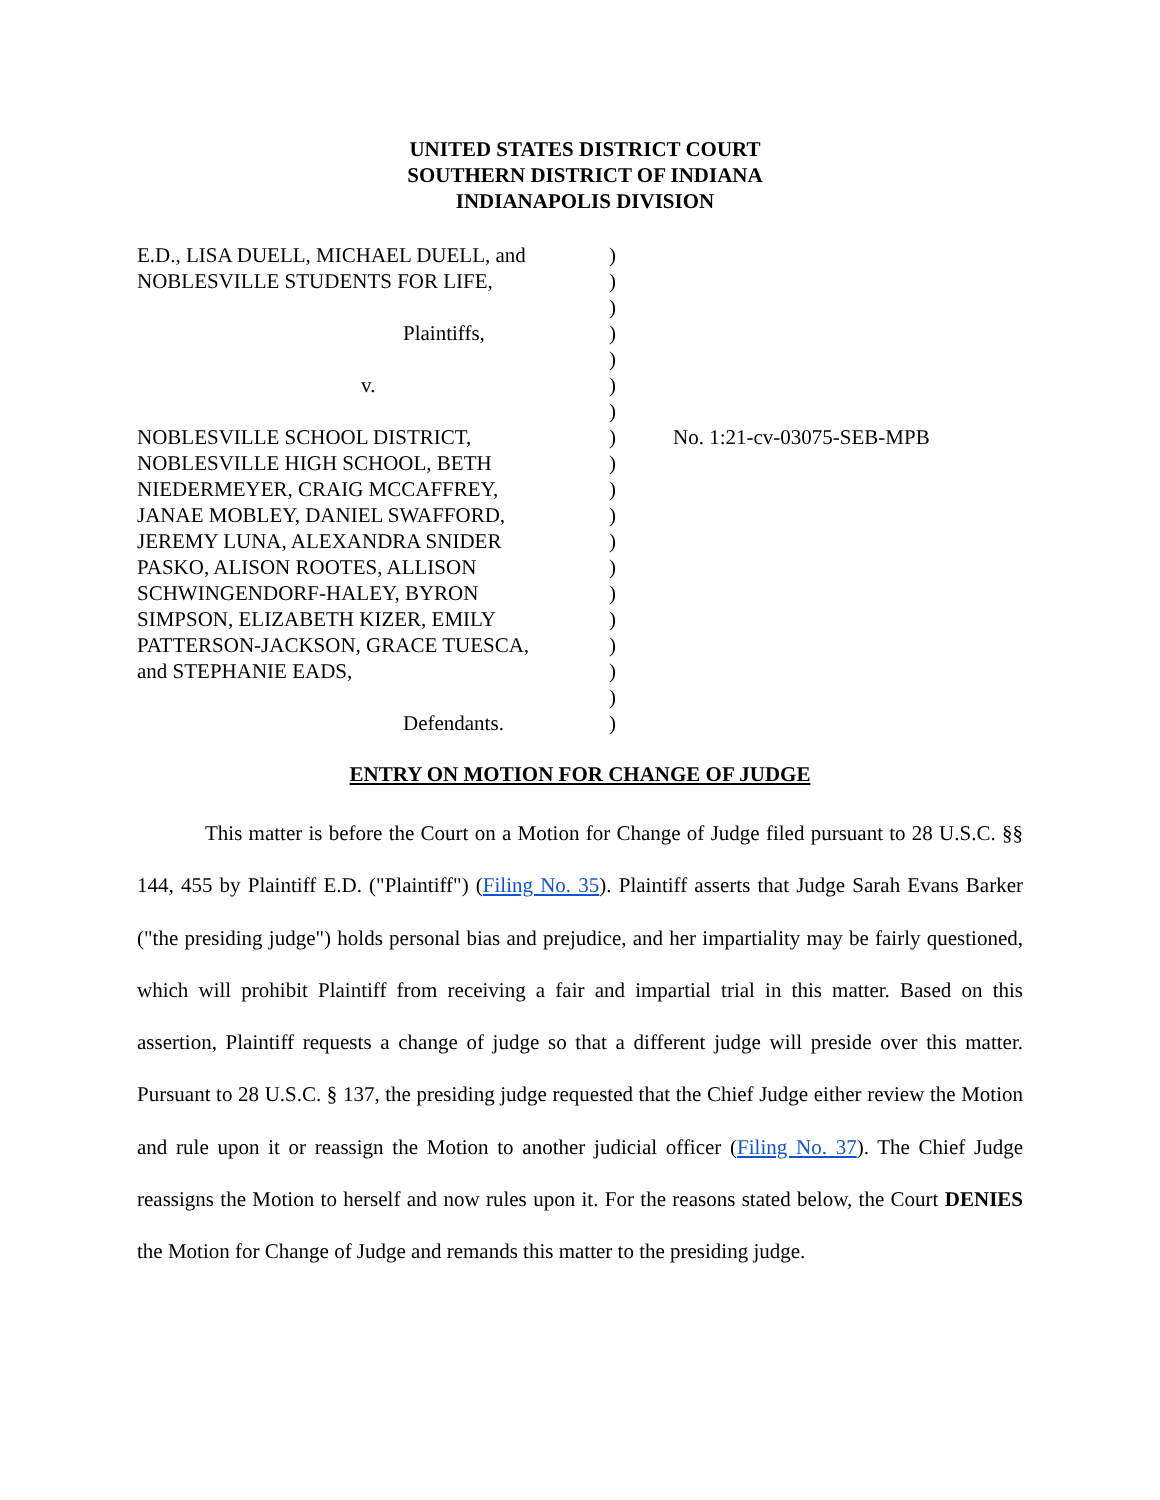UNITED STATES DISTRICT COURT
SOUTHERN DISTRICT OF INDIANA
INDIANAPOLIS DIVISION
| E.D., LISA DUELL, MICHAEL DUELL, and NOBLESVILLE STUDENTS FOR LIFE, Plaintiffs, v. NOBLESVILLE SCHOOL DISTRICT, NOBLESVILLE HIGH SCHOOL, BETH NIEDERMEYER, CRAIG MCCAFFREY, JANAE MOBLEY, DANIEL SWAFFORD, JEREMY LUNA, ALEXANDRA SNIDER PASKO, ALISON ROOTES, ALLISON SCHWINGENDORF-HALEY, BYRON SIMPSON, ELIZABETH KIZER, EMILY PATTERSON-JACKSON, GRACE TUESCA, and STEPHANIE EADS, Defendants. | ) ) ) ) ) ) ) ) ) ) ) ) ) ) ) ) ) ) ) | No. 1:21-cv-03075-SEB-MPB |
ENTRY ON MOTION FOR CHANGE OF JUDGE
This matter is before the Court on a Motion for Change of Judge filed pursuant to 28 U.S.C. §§ 144, 455 by Plaintiff E.D. ("Plaintiff") (Filing No. 35). Plaintiff asserts that Judge Sarah Evans Barker ("the presiding judge") holds personal bias and prejudice, and her impartiality may be fairly questioned, which will prohibit Plaintiff from receiving a fair and impartial trial in this matter. Based on this assertion, Plaintiff requests a change of judge so that a different judge will preside over this matter. Pursuant to 28 U.S.C. § 137, the presiding judge requested that the Chief Judge either review the Motion and rule upon it or reassign the Motion to another judicial officer (Filing No. 37). The Chief Judge reassigns the Motion to herself and now rules upon it. For the reasons stated below, the Court DENIES the Motion for Change of Judge and remands this matter to the presiding judge.